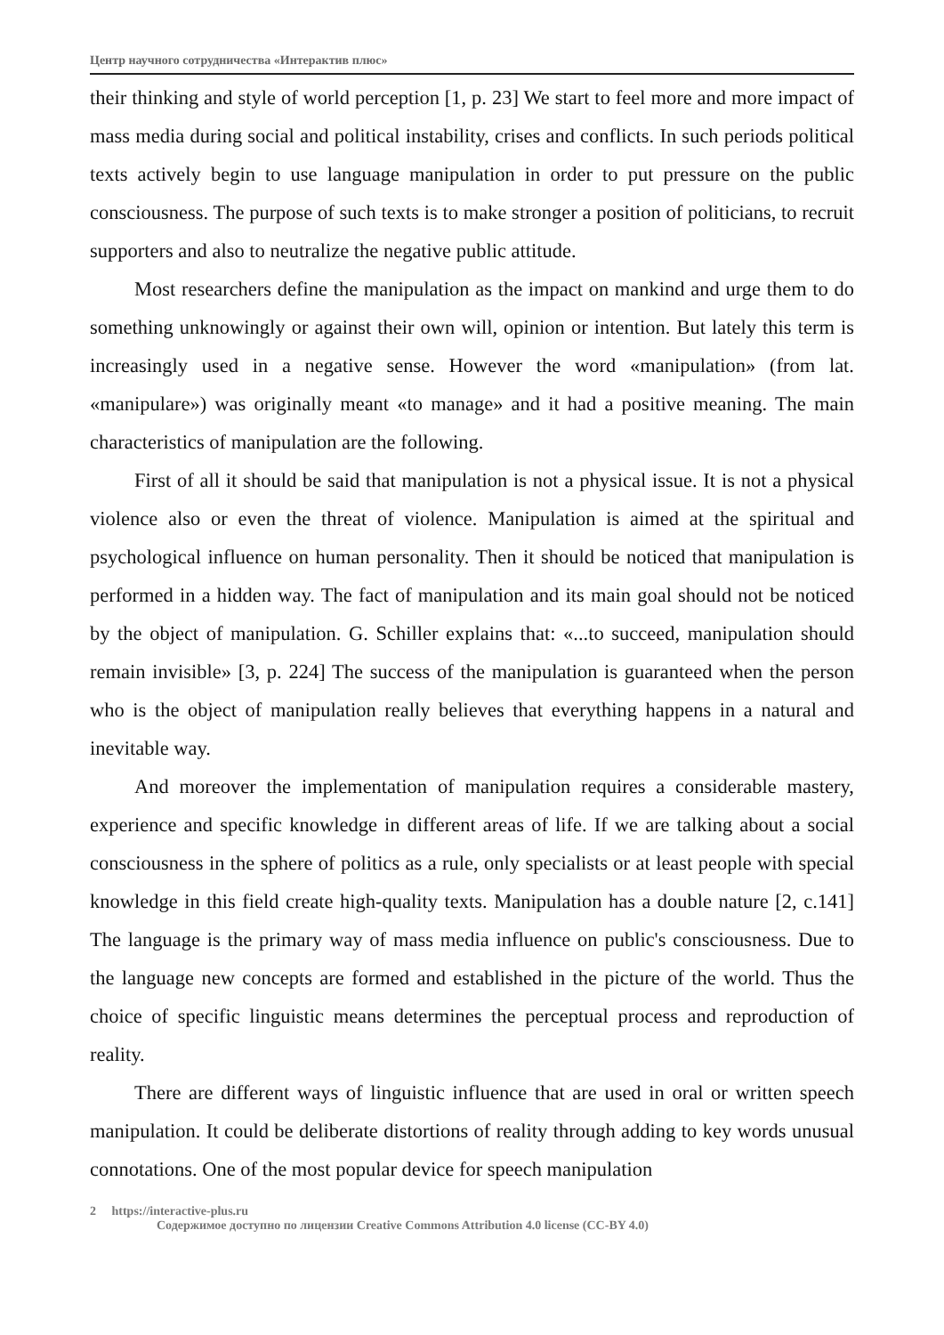Центр научного сотрудничества «Интерактив плюс»
their thinking and style of world perception [1, p. 23] We start to feel more and more impact of mass media during social and political instability, crises and conflicts. In such periods political texts actively begin to use language manipulation in order to put pressure on the public consciousness. The purpose of such texts is to make stronger a position of politicians, to recruit supporters and also to neutralize the negative public attitude.
Most researchers define the manipulation as the impact on mankind and urge them to do something unknowingly or against their own will, opinion or intention. But lately this term is increasingly used in a negative sense. However the word «manipulation» (from lat. «manipulare») was originally meant «to manage» and it had a positive meaning. The main characteristics of manipulation are the following.
First of all it should be said that manipulation is not a physical issue. It is not a physical violence also or even the threat of violence. Manipulation is aimed at the spiritual and psychological influence on human personality. Then it should be noticed that manipulation is performed in a hidden way. The fact of manipulation and its main goal should not be noticed by the object of manipulation. G. Schiller explains that: «...to succeed, manipulation should remain invisible» [3, p. 224] The success of the manipulation is guaranteed when the person who is the object of manipulation really believes that everything happens in a natural and inevitable way.
And moreover the implementation of manipulation requires a considerable mastery, experience and specific knowledge in different areas of life. If we are talking about a social consciousness in the sphere of politics as a rule, only specialists or at least people with special knowledge in this field create high-quality texts. Manipulation has a double nature [2, c.141] The language is the primary way of mass media influence on public's consciousness. Due to the language new concepts are formed and established in the picture of the world. Thus the choice of specific linguistic means determines the perceptual process and reproduction of reality.
There are different ways of linguistic influence that are used in oral or written speech manipulation. It could be deliberate distortions of reality through adding to key words unusual connotations. One of the most popular device for speech manipulation
2 https://interactive-plus.ru
Содержимое доступно по лицензии Creative Commons Attribution 4.0 license (CC-BY 4.0)